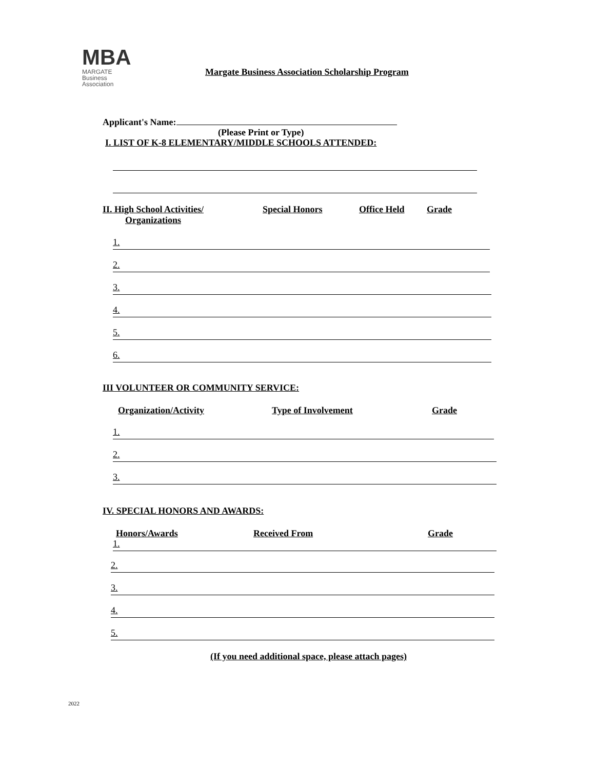MBA
MARGATE
Business
Association
Margate Business Association Scholarship Program
Applicant's Name:
(Please Print or Type)
I. LIST OF K-8 ELEMENTARY/MIDDLE SCHOOLS ATTENDED:
II. High School Activities/
Organizations
Special Honors Office Held Grade
1.
2.
3.
4.
5.
6.
III VOLUNTEER OR COMMUNITY SERVICE:
Organization/Activity Type of Involvement Grade
1.
2.
3.
IV. SPECIAL HONORS AND AWARDS:
Honors/Awards Received From Grade
1.
2.
3.
4.
5.
(If you need additional space, please attach pages)
2022